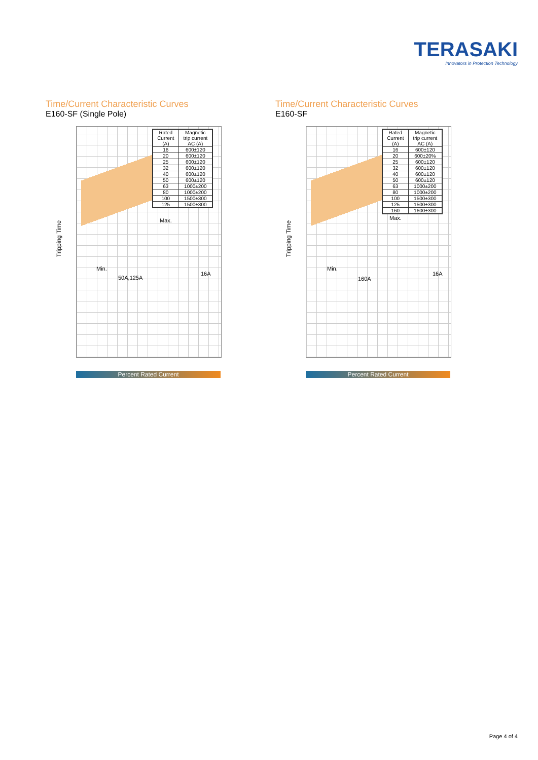TERASAKI
Innovators in Protection Technology
Time/Current Characteristic Curves
E160-SF (Single Pole)
| Rated Current (A) | Magnetic trip current AC (A) |
| --- | --- |
| 16 | 600±120 |
| 20 | 600±120 |
| 25 | 600±120 |
| 32 | 600±120 |
| 40 | 600±120 |
| 50 | 600±120 |
| 63 | 1000±200 |
| 80 | 1000±200 |
| 100 | 1500±300 |
| 125 | 1500±300 |
Tripping Time
Max.
Min.
50A,125A
16A
Percent Rated Current
Time/Current Characteristic Curves
E160-SF
| Rated Current (A) | Magnetic trip current AC (A) |
| --- | --- |
| 16 | 600±120 |
| 20 | 600±20% |
| 25 | 600±120 |
| 32 | 600±120 |
| 40 | 600±120 |
| 50 | 600±120 |
| 63 | 1000±200 |
| 80 | 1000±200 |
| 100 | 1500±300 |
| 125 | 1500±300 |
| 160 | 1600±300 |
Tripping Time
Max.
Min.
160A
16A
Percent Rated Current
Page 4 of 4